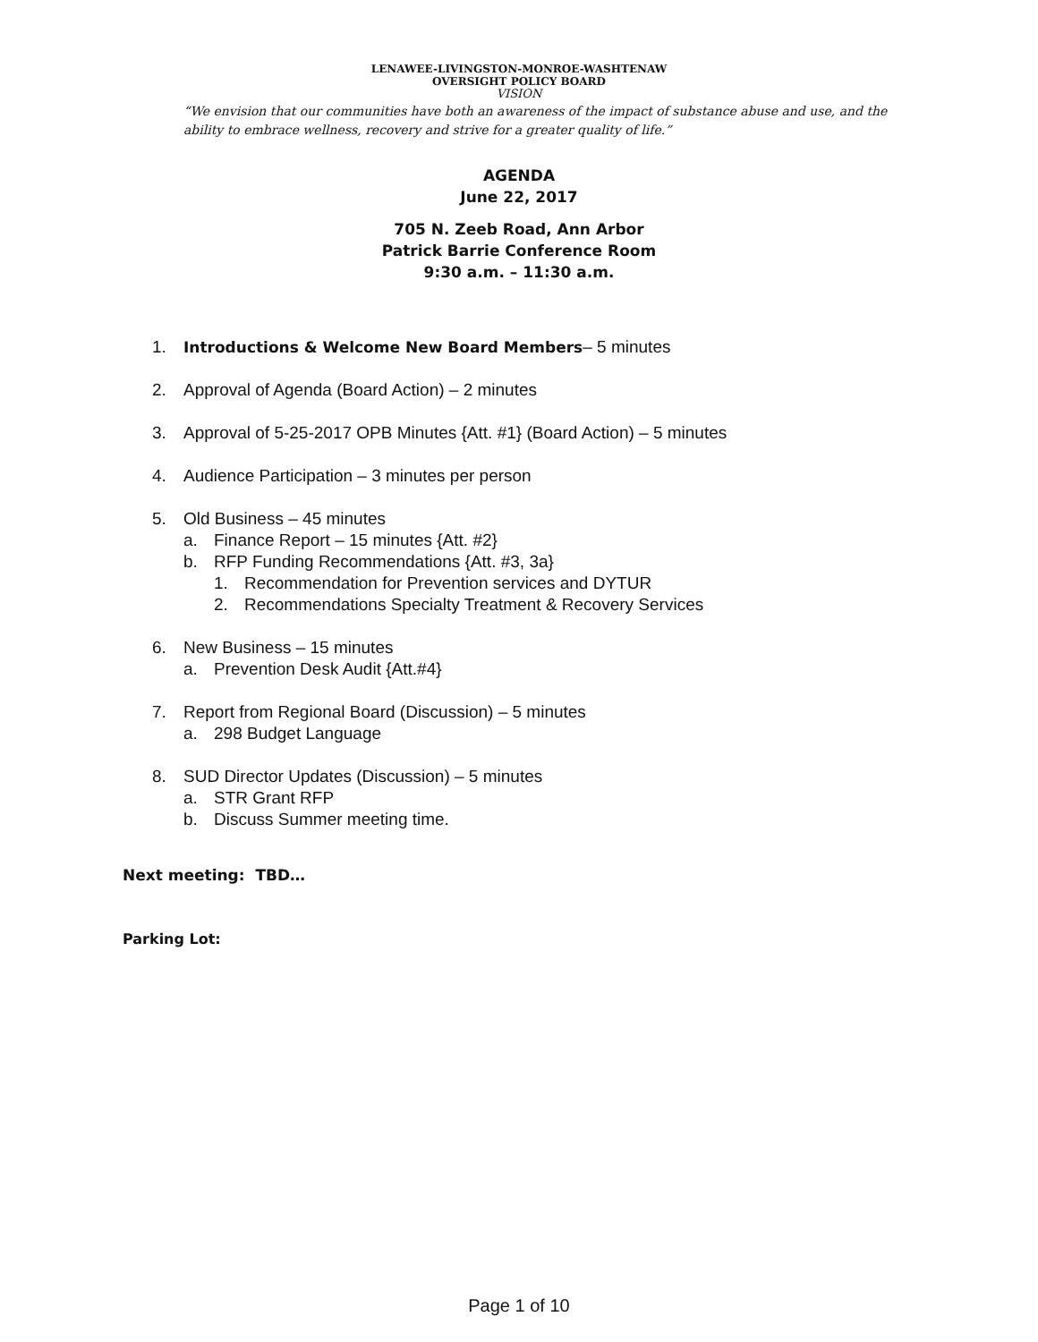LENAWEE-LIVINGSTON-MONROE-WASHTENAW
OVERSIGHT POLICY BOARD
VISION
“We envision that our communities have both an awareness of the impact of substance abuse and use, and the ability to embrace wellness, recovery and strive for a greater quality of life.”
AGENDA
June 22, 2017
705 N. Zeeb Road, Ann Arbor
Patrick Barrie Conference Room
9:30 a.m. – 11:30 a.m.
1. Introductions & Welcome New Board Members– 5 minutes
2. Approval of Agenda (Board Action) – 2 minutes
3. Approval of 5-25-2017 OPB Minutes {Att. #1} (Board Action) – 5 minutes
4. Audience Participation – 3 minutes per person
5. Old Business – 45 minutes
a. Finance Report – 15 minutes {Att. #2}
b. RFP Funding Recommendations {Att. #3, 3a}
1. Recommendation for Prevention services and DYTUR
2. Recommendations Specialty Treatment & Recovery Services
6. New Business – 15 minutes
a. Prevention Desk Audit {Att.#4}
7. Report from Regional Board (Discussion) – 5 minutes
a. 298 Budget Language
8. SUD Director Updates (Discussion) – 5 minutes
a. STR Grant RFP
b. Discuss Summer meeting time.
Next meeting: TBD…
Parking Lot:
Page 1 of 10